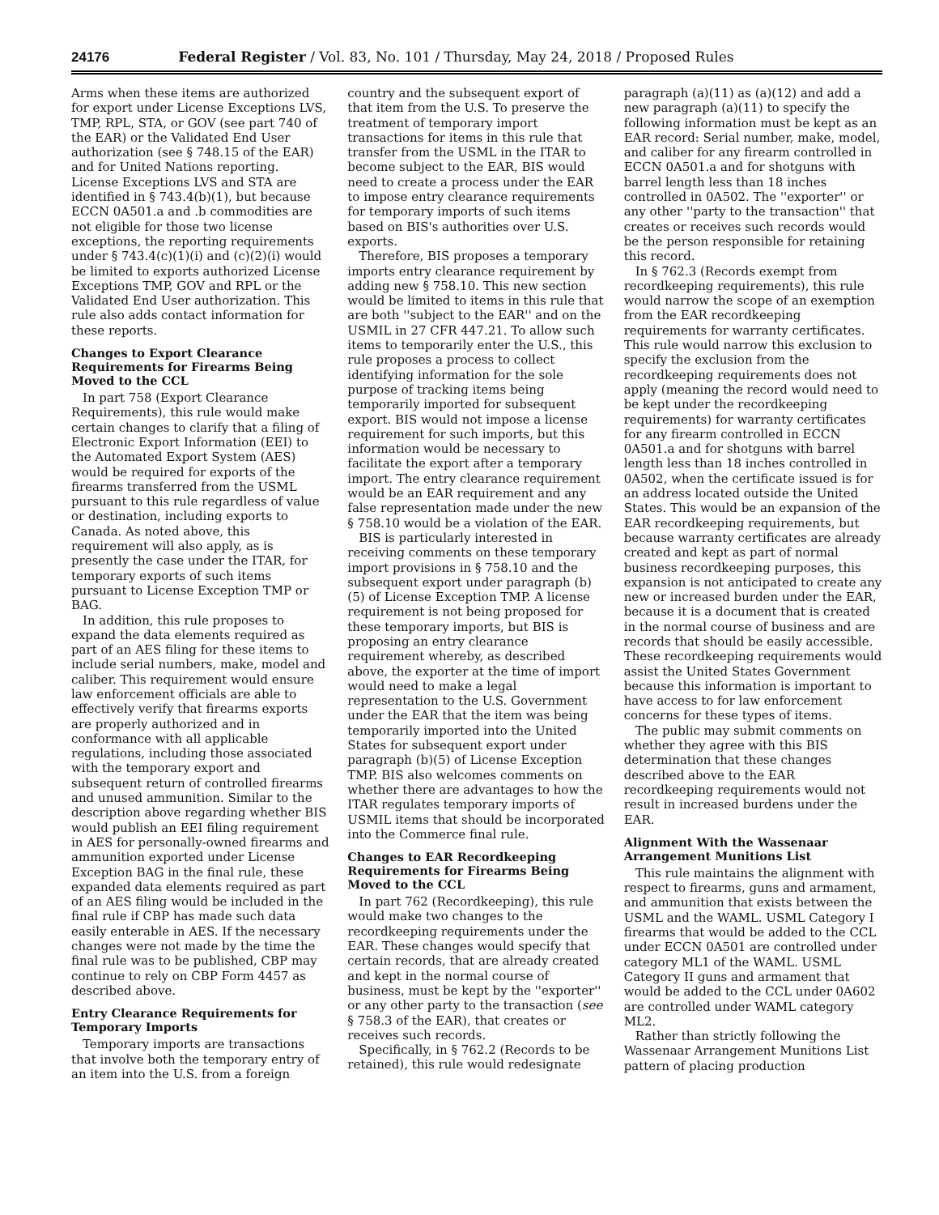24176 Federal Register / Vol. 83, No. 101 / Thursday, May 24, 2018 / Proposed Rules
Arms when these items are authorized for export under License Exceptions LVS, TMP, RPL, STA, or GOV (see part 740 of the EAR) or the Validated End User authorization (see § 748.15 of the EAR) and for United Nations reporting. License Exceptions LVS and STA are identified in § 743.4(b)(1), but because ECCN 0A501.a and .b commodities are not eligible for those two license exceptions, the reporting requirements under § 743.4(c)(1)(i) and (c)(2)(i) would be limited to exports authorized License Exceptions TMP, GOV and RPL or the Validated End User authorization. This rule also adds contact information for these reports.
Changes to Export Clearance Requirements for Firearms Being Moved to the CCL
In part 758 (Export Clearance Requirements), this rule would make certain changes to clarify that a filing of Electronic Export Information (EEI) to the Automated Export System (AES) would be required for exports of the firearms transferred from the USML pursuant to this rule regardless of value or destination, including exports to Canada. As noted above, this requirement will also apply, as is presently the case under the ITAR, for temporary exports of such items pursuant to License Exception TMP or BAG.
In addition, this rule proposes to expand the data elements required as part of an AES filing for these items to include serial numbers, make, model and caliber. This requirement would ensure law enforcement officials are able to effectively verify that firearms exports are properly authorized and in conformance with all applicable regulations, including those associated with the temporary export and subsequent return of controlled firearms and unused ammunition. Similar to the description above regarding whether BIS would publish an EEI filing requirement in AES for personally-owned firearms and ammunition exported under License Exception BAG in the final rule, these expanded data elements required as part of an AES filing would be included in the final rule if CBP has made such data easily enterable in AES. If the necessary changes were not made by the time the final rule was to be published, CBP may continue to rely on CBP Form 4457 as described above.
Entry Clearance Requirements for Temporary Imports
Temporary imports are transactions that involve both the temporary entry of an item into the U.S. from a foreign
country and the subsequent export of that item from the U.S. To preserve the treatment of temporary import transactions for items in this rule that transfer from the USML in the ITAR to become subject to the EAR, BIS would need to create a process under the EAR to impose entry clearance requirements for temporary imports of such items based on BIS's authorities over U.S. exports.
Therefore, BIS proposes a temporary imports entry clearance requirement by adding new § 758.10. This new section would be limited to items in this rule that are both ''subject to the EAR'' and on the USMIL in 27 CFR 447.21. To allow such items to temporarily enter the U.S., this rule proposes a process to collect identifying information for the sole purpose of tracking items being temporarily imported for subsequent export. BIS would not impose a license requirement for such imports, but this information would be necessary to facilitate the export after a temporary import. The entry clearance requirement would be an EAR requirement and any false representation made under the new § 758.10 would be a violation of the EAR.
BIS is particularly interested in receiving comments on these temporary import provisions in § 758.10 and the subsequent export under paragraph (b)(5) of License Exception TMP. A license requirement is not being proposed for these temporary imports, but BIS is proposing an entry clearance requirement whereby, as described above, the exporter at the time of import would need to make a legal representation to the U.S. Government under the EAR that the item was being temporarily imported into the United States for subsequent export under paragraph (b)(5) of License Exception TMP. BIS also welcomes comments on whether there are advantages to how the ITAR regulates temporary imports of USMIL items that should be incorporated into the Commerce final rule.
Changes to EAR Recordkeeping Requirements for Firearms Being Moved to the CCL
In part 762 (Recordkeeping), this rule would make two changes to the recordkeeping requirements under the EAR. These changes would specify that certain records, that are already created and kept in the normal course of business, must be kept by the ''exporter'' or any other party to the transaction (see § 758.3 of the EAR), that creates or receives such records.
Specifically, in § 762.2 (Records to be retained), this rule would redesignate
paragraph (a)(11) as (a)(12) and add a new paragraph (a)(11) to specify the following information must be kept as an EAR record: Serial number, make, model, and caliber for any firearm controlled in ECCN 0A501.a and for shotguns with barrel length less than 18 inches controlled in 0A502. The ''exporter'' or any other ''party to the transaction'' that creates or receives such records would be the person responsible for retaining this record.
In § 762.3 (Records exempt from recordkeeping requirements), this rule would narrow the scope of an exemption from the EAR recordkeeping requirements for warranty certificates. This rule would narrow this exclusion to specify the exclusion from the recordkeeping requirements does not apply (meaning the record would need to be kept under the recordkeeping requirements) for warranty certificates for any firearm controlled in ECCN 0A501.a and for shotguns with barrel length less than 18 inches controlled in 0A502, when the certificate issued is for an address located outside the United States. This would be an expansion of the EAR recordkeeping requirements, but because warranty certificates are already created and kept as part of normal business recordkeeping purposes, this expansion is not anticipated to create any new or increased burden under the EAR, because it is a document that is created in the normal course of business and are records that should be easily accessible. These recordkeeping requirements would assist the United States Government because this information is important to have access to for law enforcement concerns for these types of items.
The public may submit comments on whether they agree with this BIS determination that these changes described above to the EAR recordkeeping requirements would not result in increased burdens under the EAR.
Alignment With the Wassenaar Arrangement Munitions List
This rule maintains the alignment with respect to firearms, guns and armament, and ammunition that exists between the USML and the WAML. USML Category I firearms that would be added to the CCL under ECCN 0A501 are controlled under category ML1 of the WAML. USML Category II guns and armament that would be added to the CCL under 0A602 are controlled under WAML category ML2.
Rather than strictly following the Wassenaar Arrangement Munitions List pattern of placing production